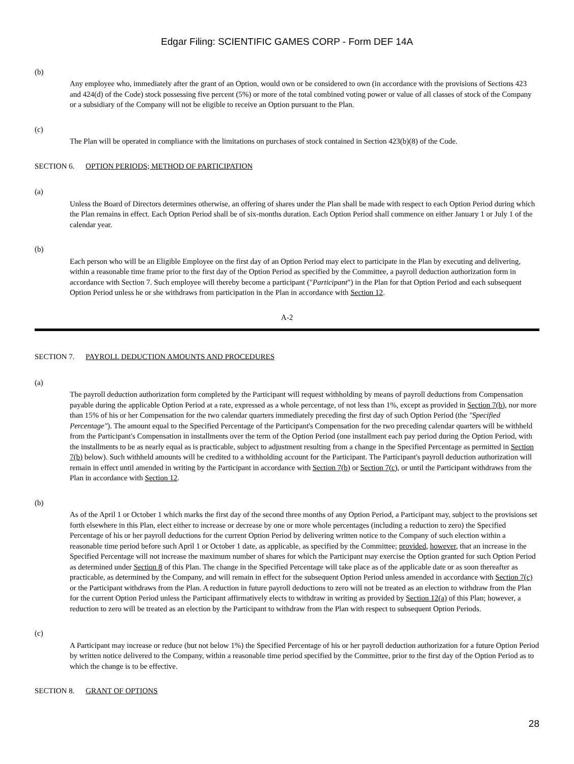Edgar Filing: SCIENTIFIC GAMES CORP - Form DEF 14A
(b)
Any employee who, immediately after the grant of an Option, would own or be considered to own (in accordance with the provisions of Sections 423 and 424(d) of the Code) stock possessing five percent (5%) or more of the total combined voting power or value of all classes of stock of the Company or a subsidiary of the Company will not be eligible to receive an Option pursuant to the Plan.
(c)
The Plan will be operated in compliance with the limitations on purchases of stock contained in Section 423(b)(8) of the Code.
SECTION 6. OPTION PERIODS; METHOD OF PARTICIPATION
(a)
Unless the Board of Directors determines otherwise, an offering of shares under the Plan shall be made with respect to each Option Period during which the Plan remains in effect. Each Option Period shall be of six-months duration. Each Option Period shall commence on either January 1 or July 1 of the calendar year.
(b)
Each person who will be an Eligible Employee on the first day of an Option Period may elect to participate in the Plan by executing and delivering, within a reasonable time frame prior to the first day of the Option Period as specified by the Committee, a payroll deduction authorization form in accordance with Section 7. Such employee will thereby become a participant ("Participant") in the Plan for that Option Period and each subsequent Option Period unless he or she withdraws from participation in the Plan in accordance with Section 12.
A-2
SECTION 7. PAYROLL DEDUCTION AMOUNTS AND PROCEDURES
(a)
The payroll deduction authorization form completed by the Participant will request withholding by means of payroll deductions from Compensation payable during the applicable Option Period at a rate, expressed as a whole percentage, of not less than 1%, except as provided in Section 7(b), nor more than 15% of his or her Compensation for the two calendar quarters immediately preceding the first day of such Option Period (the "Specified Percentage"). The amount equal to the Specified Percentage of the Participant's Compensation for the two preceding calendar quarters will be withheld from the Participant's Compensation in installments over the term of the Option Period (one installment each pay period during the Option Period, with the installments to be as nearly equal as is practicable, subject to adjustment resulting from a change in the Specified Percentage as permitted in Section 7(b) below). Such withheld amounts will be credited to a withholding account for the Participant. The Participant's payroll deduction authorization will remain in effect until amended in writing by the Participant in accordance with Section 7(b) or Section 7(c), or until the Participant withdraws from the Plan in accordance with Section 12.
(b)
As of the April 1 or October 1 which marks the first day of the second three months of any Option Period, a Participant may, subject to the provisions set forth elsewhere in this Plan, elect either to increase or decrease by one or more whole percentages (including a reduction to zero) the Specified Percentage of his or her payroll deductions for the current Option Period by delivering written notice to the Company of such election within a reasonable time period before such April 1 or October 1 date, as applicable, as specified by the Committee; provided, however, that an increase in the Specified Percentage will not increase the maximum number of shares for which the Participant may exercise the Option granted for such Option Period as determined under Section 8 of this Plan. The change in the Specified Percentage will take place as of the applicable date or as soon thereafter as practicable, as determined by the Company, and will remain in effect for the subsequent Option Period unless amended in accordance with Section 7(c) or the Participant withdraws from the Plan. A reduction in future payroll deductions to zero will not be treated as an election to withdraw from the Plan for the current Option Period unless the Participant affirmatively elects to withdraw in writing as provided by Section 12(a) of this Plan; however, a reduction to zero will be treated as an election by the Participant to withdraw from the Plan with respect to subsequent Option Periods.
(c)
A Participant may increase or reduce (but not below 1%) the Specified Percentage of his or her payroll deduction authorization for a future Option Period by written notice delivered to the Company, within a reasonable time period specified by the Committee, prior to the first day of the Option Period as to which the change is to be effective.
SECTION 8. GRANT OF OPTIONS
28